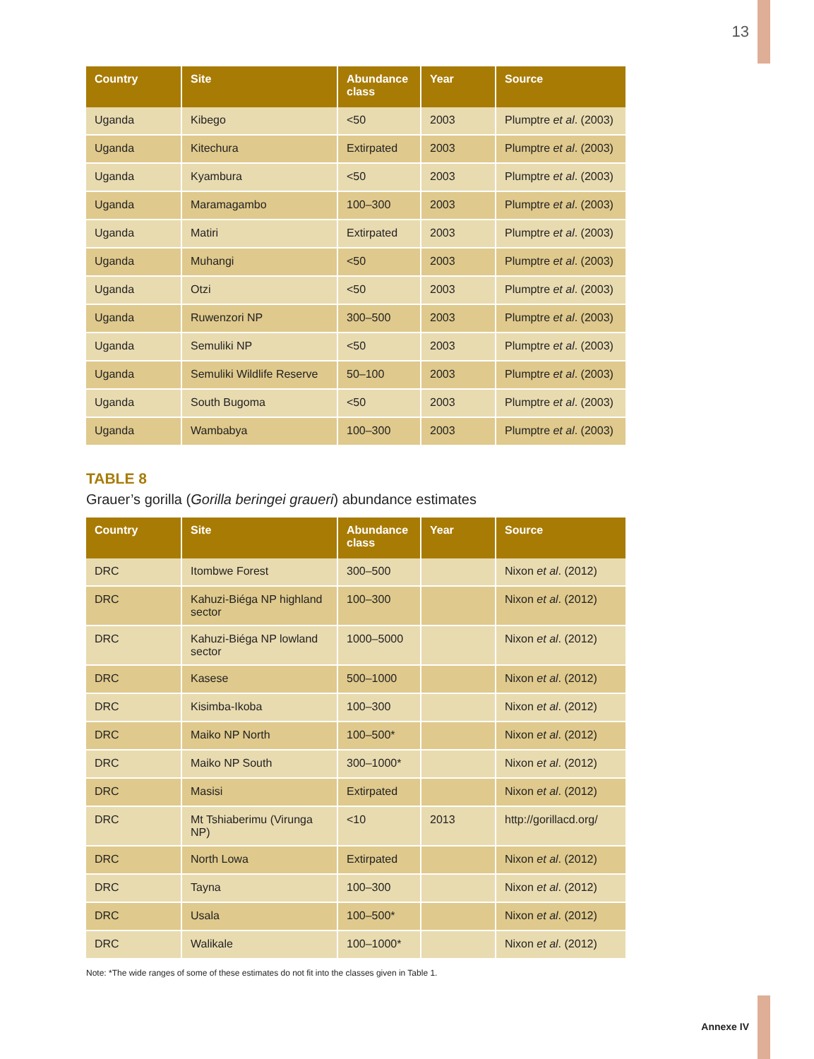13
| Country | Site | Abundance class | Year | Source |
| --- | --- | --- | --- | --- |
| Uganda | Kibego | <50 | 2003 | Plumptre et al . (2003) |
| Uganda | Kitechura | Extirpated | 2003 | Plumptre et al . (2003) |
| Uganda | Kyambura | <50 | 2003 | Plumptre et al . (2003) |
| Uganda | Maramagambo | 100–300 | 2003 | Plumptre et al . (2003) |
| Uganda | Matiri | Extirpated | 2003 | Plumptre et al . (2003) |
| Uganda | Muhangi | <50 | 2003 | Plumptre et al . (2003) |
| Uganda | Otzi | <50 | 2003 | Plumptre et al . (2003) |
| Uganda | Ruwenzori NP | 300–500 | 2003 | Plumptre et al . (2003) |
| Uganda | Semuliki NP | <50 | 2003 | Plumptre et al . (2003) |
| Uganda | Semuliki Wildlife Reserve | 50–100 | 2003 | Plumptre et al . (2003) |
| Uganda | South Bugoma | <50 | 2003 | Plumptre et al . (2003) |
| Uganda | Wambabya | 100–300 | 2003 | Plumptre et al . (2003) |
TABLE 8
Grauer’s gorilla (Gorilla beringei graueri) abundance estimates
| Country | Site | Abundance class | Year | Source |
| --- | --- | --- | --- | --- |
| DRC | Itombwe Forest | 300–500 | | Nixon et al . (2012) |
| DRC | Kahuzi-Biéga NP highland sector | 100–300 | | Nixon et al . (2012) |
| DRC | Kahuzi-Biéga NP lowland sector | 1000–5000 | | Nixon et al . (2012) |
| DRC | Kasese | 500–1000 | | Nixon et al . (2012) |
| DRC | Kisimba-Ikoba | 100–300 | | Nixon et al . (2012) |
| DRC | Maiko NP North | 100–500* | | Nixon et al . (2012) |
| DRC | Maiko NP South | 300–1000* | | Nixon et al . (2012) |
| DRC | Masisi | Extirpated | | Nixon et al . (2012) |
| DRC | Mt Tshiaberimu (Virunga NP) | <10 | 2013 | http://gorillacd.org/ |
| DRC | North Lowa | Extirpated | | Nixon et al . (2012) |
| DRC | Tayna | 100–300 | | Nixon et al . (2012) |
| DRC | Usala | 100–500* | | Nixon et al . (2012) |
| DRC | Walikale | 100–1000* | | Nixon et al . (2012) |
Note: *The wide ranges of some of these estimates do not fit into the classes given in Table 1.
Annexe IV